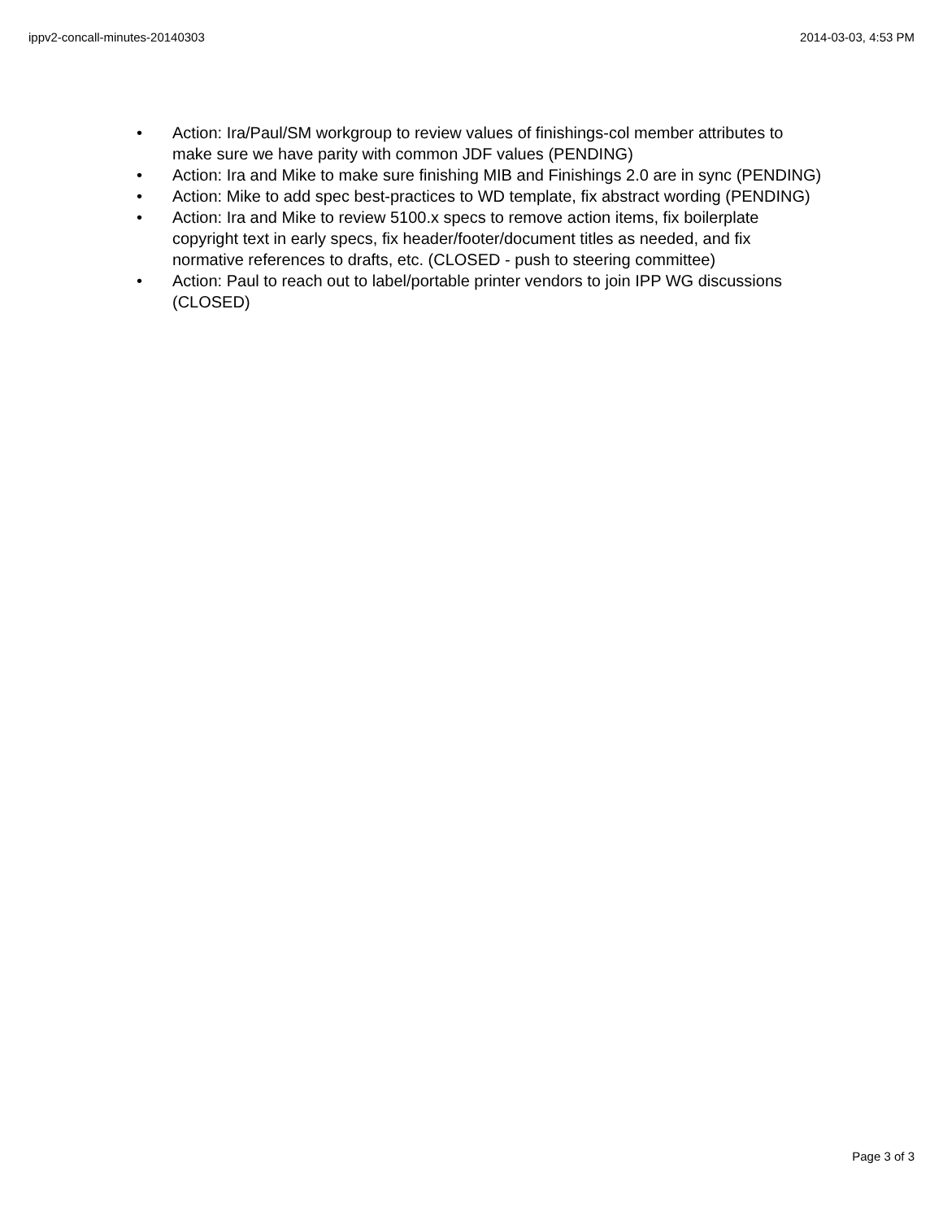ippv2-concall-minutes-20140303 2014-03-03, 4:53 PM
• Action: Ira/Paul/SM workgroup to review values of finishings-col member attributes to make sure we have parity with common JDF values (PENDING)
• Action: Ira and Mike to make sure finishing MIB and Finishings 2.0 are in sync (PENDING)
• Action: Mike to add spec best-practices to WD template, fix abstract wording (PENDING)
• Action: Ira and Mike to review 5100.x specs to remove action items, fix boilerplate copyright text in early specs, fix header/footer/document titles as needed, and fix normative references to drafts, etc. (CLOSED - push to steering committee)
• Action: Paul to reach out to label/portable printer vendors to join IPP WG discussions (CLOSED)
Page 3 of 3